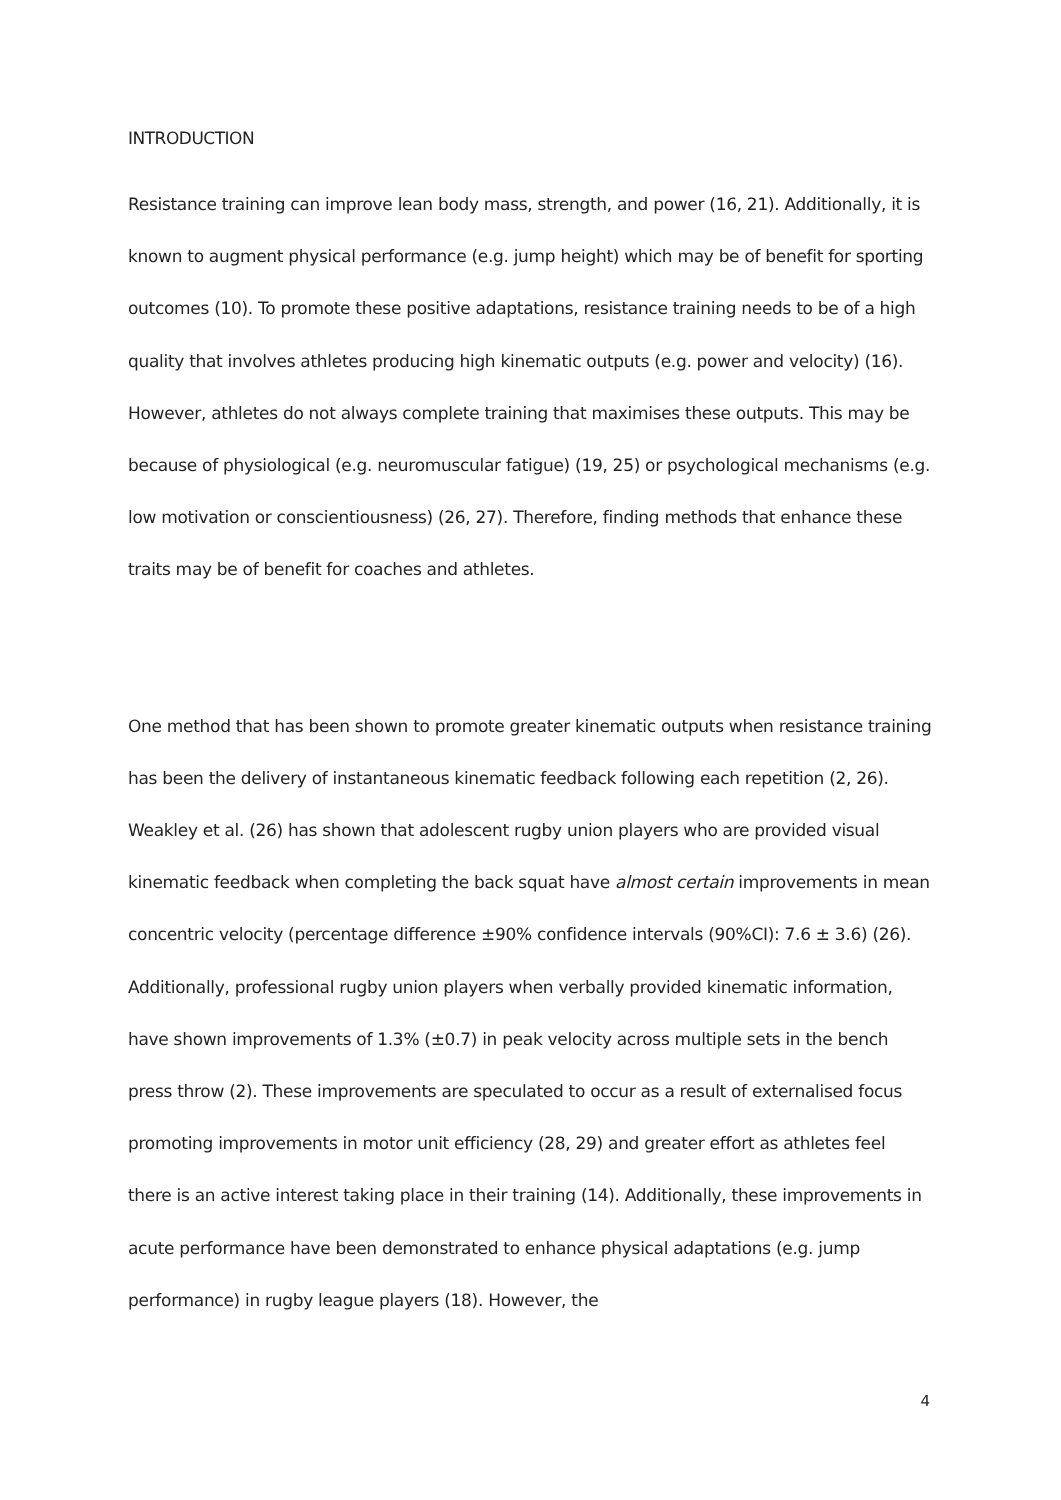INTRODUCTION
Resistance training can improve lean body mass, strength, and power (16, 21). Additionally, it is known to augment physical performance (e.g. jump height) which may be of benefit for sporting outcomes (10). To promote these positive adaptations, resistance training needs to be of a high quality that involves athletes producing high kinematic outputs (e.g. power and velocity) (16). However, athletes do not always complete training that maximises these outputs. This may be because of physiological (e.g. neuromuscular fatigue) (19, 25) or psychological mechanisms (e.g. low motivation or conscientiousness) (26, 27). Therefore, finding methods that enhance these traits may be of benefit for coaches and athletes.
One method that has been shown to promote greater kinematic outputs when resistance training has been the delivery of instantaneous kinematic feedback following each repetition (2, 26). Weakley et al. (26) has shown that adolescent rugby union players who are provided visual kinematic feedback when completing the back squat have almost certain improvements in mean concentric velocity (percentage difference ±90% confidence intervals (90%CI): 7.6 ± 3.6) (26). Additionally, professional rugby union players when verbally provided kinematic information, have shown improvements of 1.3% (±0.7) in peak velocity across multiple sets in the bench press throw (2). These improvements are speculated to occur as a result of externalised focus promoting improvements in motor unit efficiency (28, 29) and greater effort as athletes feel there is an active interest taking place in their training (14). Additionally, these improvements in acute performance have been demonstrated to enhance physical adaptations (e.g. jump performance) in rugby league players (18). However, the
4